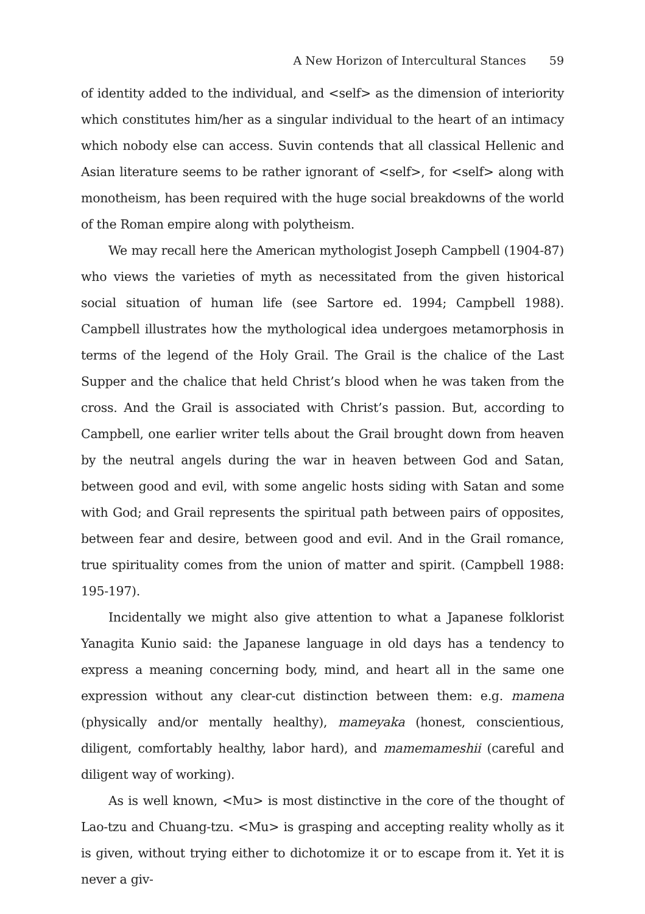A New Horizon of Intercultural Stances 59
of identity added to the individual, and <self> as the dimension of interiority which constitutes him/her as a singular individual to the heart of an intimacy which nobody else can access. Suvin contends that all classical Hellenic and Asian literature seems to be rather ignorant of <self>, for <self> along with monotheism, has been required with the huge social breakdowns of the world of the Roman empire along with polytheism.
We may recall here the American mythologist Joseph Campbell (1904-87) who views the varieties of myth as necessitated from the given historical social situation of human life (see Sartore ed. 1994; Campbell 1988). Campbell illustrates how the mythological idea undergoes metamorphosis in terms of the legend of the Holy Grail. The Grail is the chalice of the Last Supper and the chalice that held Christ’s blood when he was taken from the cross. And the Grail is associated with Christ’s passion. But, according to Campbell, one earlier writer tells about the Grail brought down from heaven by the neutral angels during the war in heaven between God and Satan, between good and evil, with some angelic hosts siding with Satan and some with God; and Grail represents the spiritual path between pairs of opposites, between fear and desire, between good and evil. And in the Grail romance, true spirituality comes from the union of matter and spirit. (Campbell 1988: 195-197).
Incidentally we might also give attention to what a Japanese folklorist Yanagita Kunio said: the Japanese language in old days has a tendency to express a meaning concerning body, mind, and heart all in the same one expression without any clear-cut distinction between them: e.g. mamena (physically and/or mentally healthy), mameyaka (honest, conscientious, diligent, comfortably healthy, labor hard), and mamemameshii (careful and diligent way of working).
As is well known, <Mu> is most distinctive in the core of the thought of Lao-tzu and Chuang-tzu. <Mu> is grasping and accepting reality wholly as it is given, without trying either to dichotomize it or to escape from it. Yet it is never a giv-